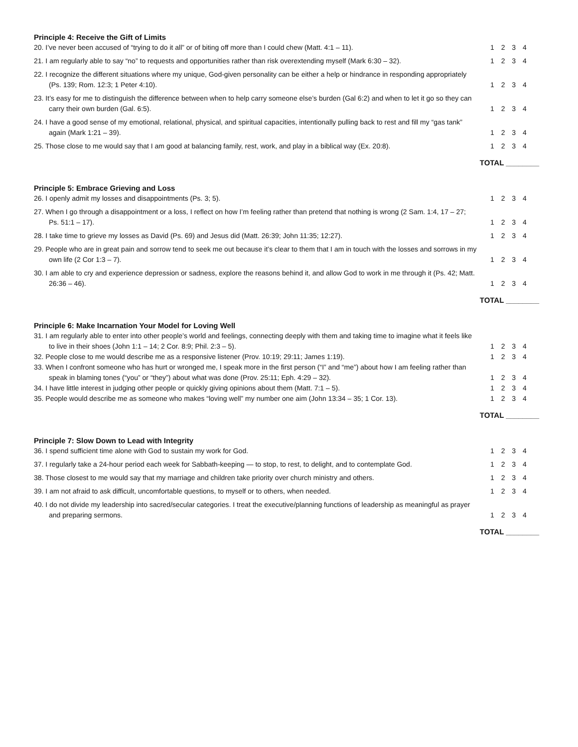Principle 4: Receive the Gift of Limits
20. I’ve never been accused of “trying to do it all” or of biting off more than I could chew (Matt. 4:1 – 11).
1 2 3 4
21. I am regularly able to say “no” to requests and opportunities rather than risk overextending myself (Mark 6:30 – 32).
1 2 3 4
22. I recognize the different situations where my unique, God-given personality can be either a help or hindrance in responding appropriately (Ps. 139; Rom. 12:3; 1 Peter 4:10).
1 2 3 4
23. It’s easy for me to distinguish the difference between when to help carry someone else’s burden (Gal 6:2) and when to let it go so they can carry their own burden (Gal. 6:5).
1 2 3 4
24. I have a good sense of my emotional, relational, physical, and spiritual capacities, intentionally pulling back to rest and fill my “gas tank” again (Mark 1:21 – 39).
1 2 3 4
25. Those close to me would say that I am good at balancing family, rest, work, and play in a biblical way (Ex. 20:8).
1 2 3 4
TOTAL ________
Principle 5: Embrace Grieving and Loss
26. I openly admit my losses and disappointments (Ps. 3; 5).
1 2 3 4
27. When I go through a disappointment or a loss, I reflect on how I’m feeling rather than pretend that nothing is wrong (2 Sam. 1:4, 17 – 27; Ps. 51:1 – 17).
1 2 3 4
28. I take time to grieve my losses as David (Ps. 69) and Jesus did (Matt. 26:39; John 11:35; 12:27).
1 2 3 4
29. People who are in great pain and sorrow tend to seek me out because it’s clear to them that I am in touch with the losses and sorrows in my own life (2 Cor 1:3 – 7).
1 2 3 4
30. I am able to cry and experience depression or sadness, explore the reasons behind it, and allow God to work in me through it (Ps. 42; Matt. 26:36 – 46).
1 2 3 4
TOTAL ________
Principle 6: Make Incarnation Your Model for Loving Well
31. I am regularly able to enter into other people’s world and feelings, connecting deeply with them and taking time to imagine what it feels like to live in their shoes (John 1:1 – 14; 2 Cor. 8:9; Phil. 2:3 – 5).
1 2 3 4
32. People close to me would describe me as a responsive listener (Prov. 10:19; 29:11; James 1:19).
1 2 3 4
33. When I confront someone who has hurt or wronged me, I speak more in the first person (“I” and “me”) about how I am feeling rather than speak in blaming tones (“you” or “they”) about what was done (Prov. 25:11; Eph. 4:29 – 32).
1 2 3 4
34. I have little interest in judging other people or quickly giving opinions about them (Matt. 7:1 – 5).
1 2 3 4
35. People would describe me as someone who makes “loving well” my number one aim (John 13:34 – 35; 1 Cor. 13).
1 2 3 4
TOTAL ________
Principle 7: Slow Down to Lead with Integrity
36. I spend sufficient time alone with God to sustain my work for God.
1 2 3 4
37. I regularly take a 24-hour period each week for Sabbath-keeping — to stop, to rest, to delight, and to contemplate God.
1 2 3 4
38. Those closest to me would say that my marriage and children take priority over church ministry and others.
1 2 3 4
39. I am not afraid to ask difficult, uncomfortable questions, to myself or to others, when needed.
1 2 3 4
40. I do not divide my leadership into sacred/secular categories. I treat the executive/planning functions of leadership as meaningful as prayer and preparing sermons.
1 2 3 4
TOTAL ________